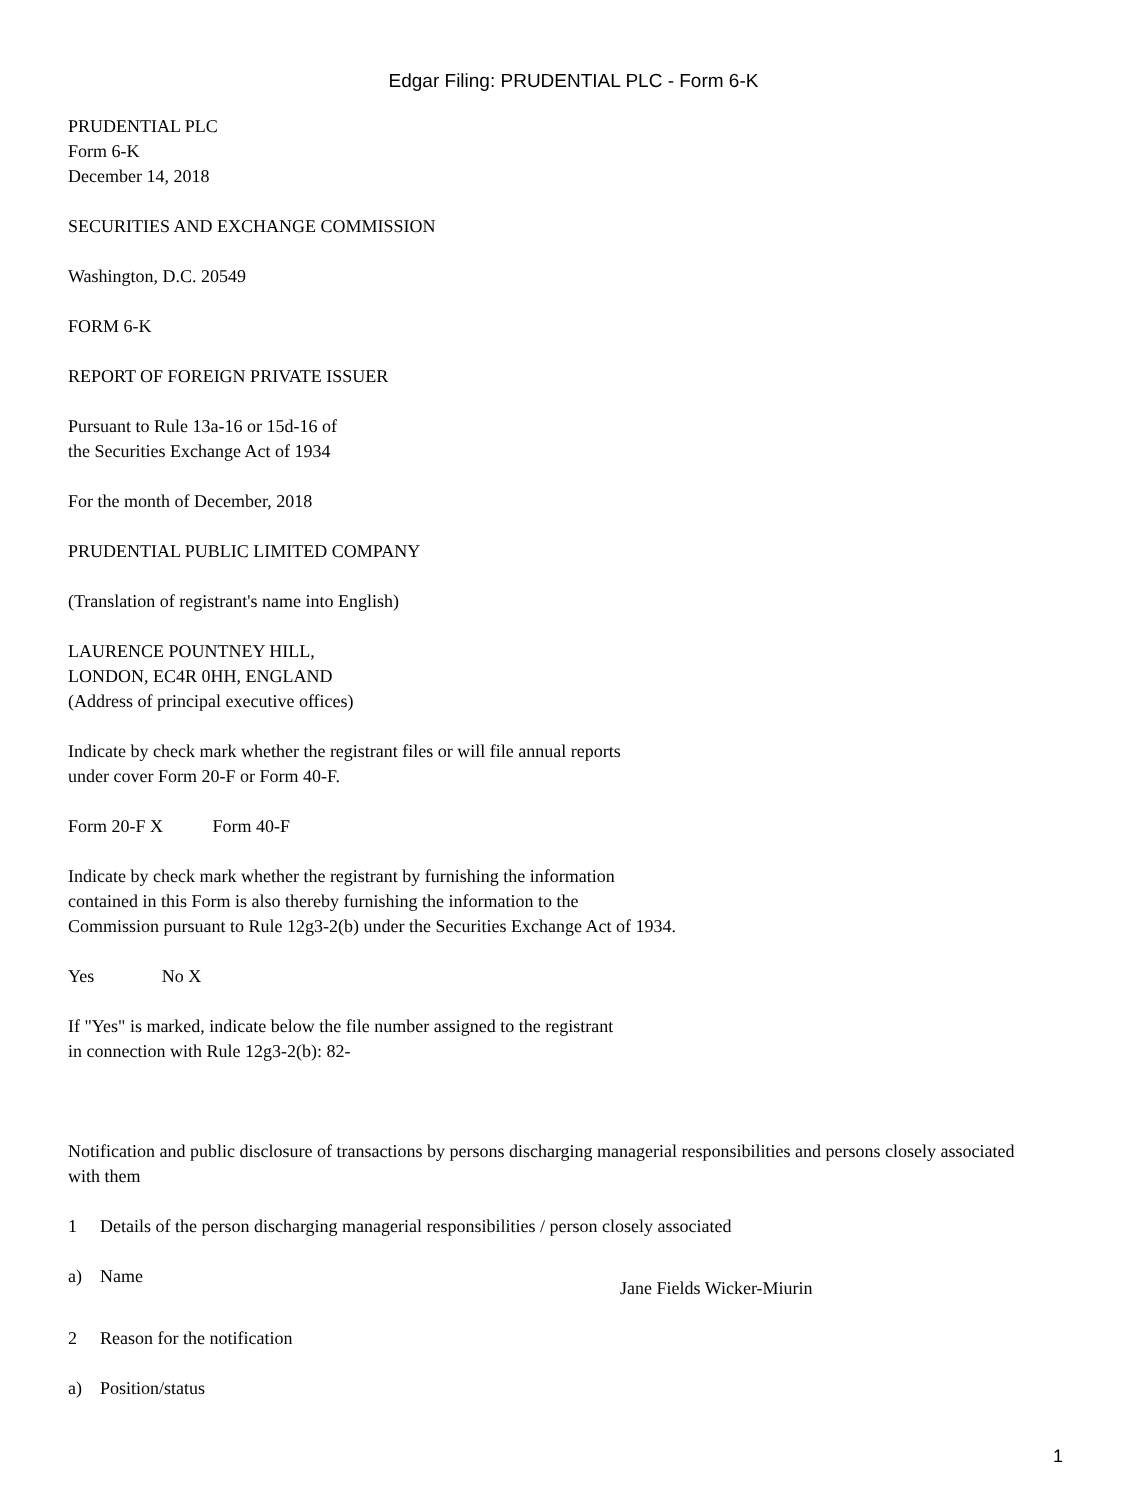Edgar Filing: PRUDENTIAL PLC - Form 6-K
PRUDENTIAL PLC
Form 6-K
December 14, 2018
SECURITIES AND EXCHANGE COMMISSION
Washington, D.C. 20549
FORM 6-K
REPORT OF FOREIGN PRIVATE ISSUER
Pursuant to Rule 13a-16 or 15d-16 of
the Securities Exchange Act of 1934
For the month of December, 2018
PRUDENTIAL PUBLIC LIMITED COMPANY
(Translation of registrant's name into English)
LAURENCE POUNTNEY HILL,
LONDON, EC4R 0HH, ENGLAND
(Address of principal executive offices)
Indicate by check mark whether the registrant files or will file annual reports
under cover Form 20-F or Form 40-F.
Form 20-F X Form 40-F
Indicate by check mark whether the registrant by furnishing the information
contained in this Form is also thereby furnishing the information to the
Commission pursuant to Rule 12g3-2(b) under the Securities Exchange Act of 1934.
Yes No X
If "Yes" is marked, indicate below the file number assigned to the registrant
in connection with Rule 12g3-2(b): 82-
Notification and public disclosure of transactions by persons discharging managerial responsibilities and persons closely associated with them
| 1 | Details of the person discharging managerial responsibilities / person closely associated | |
| a) | Name | Jane Fields Wicker-Miurin |
| 2 | Reason for the notification | |
| a) | Position/status | |
1